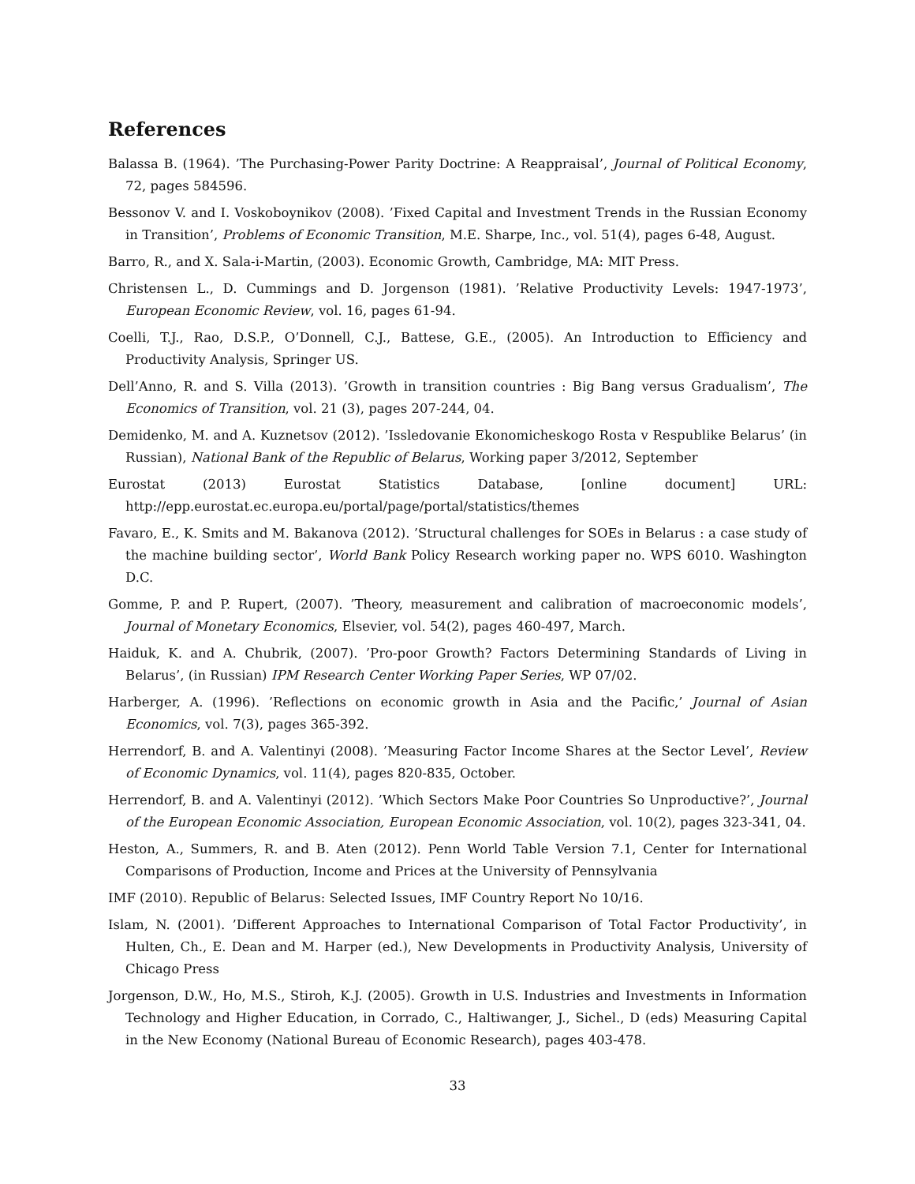References
Balassa B. (1964). ’The Purchasing-Power Parity Doctrine: A Reappraisal’, Journal of Political Economy, 72, pages 584596.
Bessonov V. and I. Voskoboynikov (2008). ’Fixed Capital and Investment Trends in the Russian Economy in Transition’, Problems of Economic Transition, M.E. Sharpe, Inc., vol. 51(4), pages 6-48, August.
Barro, R., and X. Sala-i-Martin, (2003). Economic Growth, Cambridge, MA: MIT Press.
Christensen L., D. Cummings and D. Jorgenson (1981). ’Relative Productivity Levels: 1947-1973’, European Economic Review, vol. 16, pages 61-94.
Coelli, T.J., Rao, D.S.P., O’Donnell, C.J., Battese, G.E., (2005). An Introduction to Efficiency and Productivity Analysis, Springer US.
Dell’Anno, R. and S. Villa (2013). ’Growth in transition countries : Big Bang versus Gradualism’, The Economics of Transition, vol. 21 (3), pages 207-244, 04.
Demidenko, M. and A. Kuznetsov (2012). ’Issledovanie Ekonomicheskogo Rosta v Respublike Belarus’ (in Russian), National Bank of the Republic of Belarus, Working paper 3/2012, September
Eurostat (2013) Eurostat Statistics Database, [online document] URL:
http://epp.eurostat.ec.europa.eu/portal/page/portal/statistics/themes
Favaro, E., K. Smits and M. Bakanova (2012). ’Structural challenges for SOEs in Belarus : a case study of the machine building sector’, World Bank Policy Research working paper no. WPS 6010. Washington D.C.
Gomme, P. and P. Rupert, (2007). ’Theory, measurement and calibration of macroeconomic models’, Journal of Monetary Economics, Elsevier, vol. 54(2), pages 460-497, March.
Haiduk, K. and A. Chubrik, (2007). ’Pro-poor Growth? Factors Determining Standards of Living in Belarus’, (in Russian) IPM Research Center Working Paper Series, WP 07/02.
Harberger, A. (1996). ’Reflections on economic growth in Asia and the Pacific,’ Journal of Asian Economics, vol. 7(3), pages 365-392.
Herrendorf, B. and A. Valentinyi (2008). ’Measuring Factor Income Shares at the Sector Level’, Review of Economic Dynamics, vol. 11(4), pages 820-835, October.
Herrendorf, B. and A. Valentinyi (2012). ’Which Sectors Make Poor Countries So Unproductive?’, Journal of the European Economic Association, European Economic Association, vol. 10(2), pages 323-341, 04.
Heston, A., Summers, R. and B. Aten (2012). Penn World Table Version 7.1, Center for International Comparisons of Production, Income and Prices at the University of Pennsylvania
IMF (2010). Republic of Belarus: Selected Issues, IMF Country Report No 10/16.
Islam, N. (2001). ’Different Approaches to International Comparison of Total Factor Productivity’, in Hulten, Ch., E. Dean and M. Harper (ed.), New Developments in Productivity Analysis, University of Chicago Press
Jorgenson, D.W., Ho, M.S., Stiroh, K.J. (2005). Growth in U.S. Industries and Investments in Information Technology and Higher Education, in Corrado, C., Haltiwanger, J., Sichel., D (eds) Measuring Capital in the New Economy (National Bureau of Economic Research), pages 403-478.
33